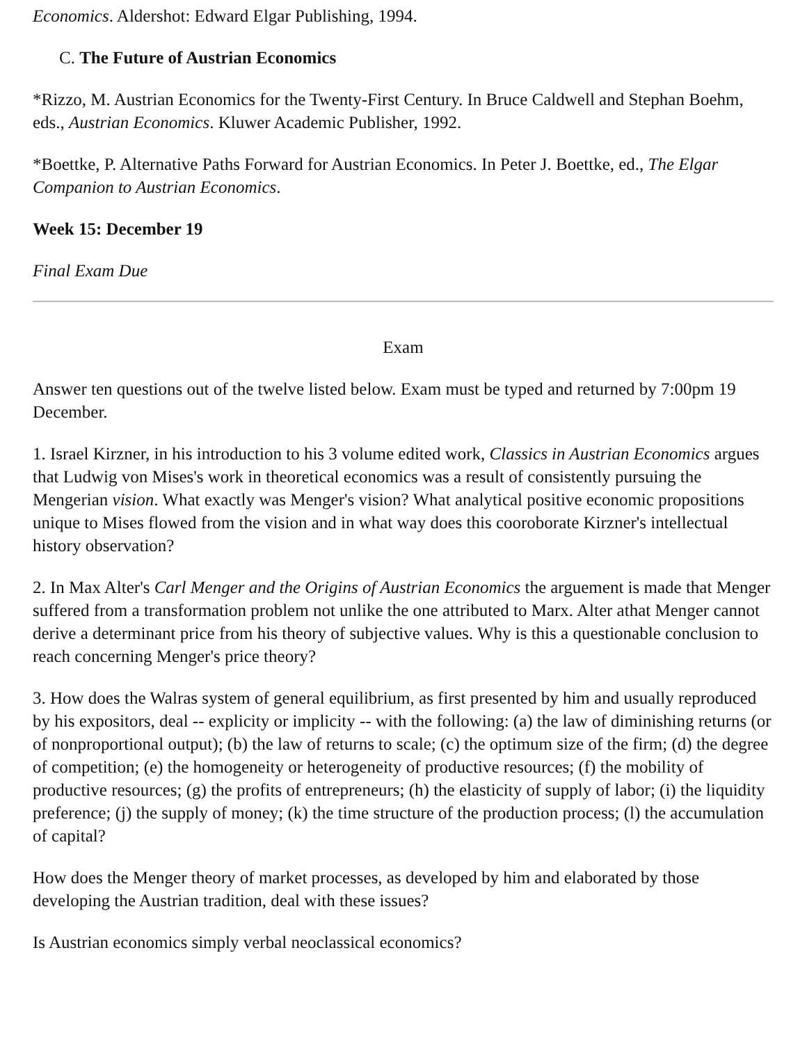Economics. Aldershot: Edward Elgar Publishing, 1994.
C. The Future of Austrian Economics
*Rizzo, M. Austrian Economics for the Twenty-First Century. In Bruce Caldwell and Stephan Boehm, eds., Austrian Economics. Kluwer Academic Publisher, 1992.
*Boettke, P. Alternative Paths Forward for Austrian Economics. In Peter J. Boettke, ed., The Elgar Companion to Austrian Economics.
Week 15: December 19
Final Exam Due
Exam
Answer ten questions out of the twelve listed below. Exam must be typed and returned by 7:00pm 19 December.
1. Israel Kirzner, in his introduction to his 3 volume edited work, Classics in Austrian Economics argues that Ludwig von Mises's work in theoretical economics was a result of consistently pursuing the Mengerian vision. What exactly was Menger's vision? What analytical positive economic propositions unique to Mises flowed from the vision and in what way does this cooroborate Kirzner's intellectual history observation?
2. In Max Alter's Carl Menger and the Origins of Austrian Economics the arguement is made that Menger suffered from a transformation problem not unlike the one attributed to Marx. Alter athat Menger cannot derive a determinant price from his theory of subjective values. Why is this a questionable conclusion to reach concerning Menger's price theory?
3. How does the Walras system of general equilibrium, as first presented by him and usually reproduced by his expositors, deal -- explicity or implicity -- with the following: (a) the law of diminishing returns (or of nonproportional output); (b) the law of returns to scale; (c) the optimum size of the firm; (d) the degree of competition; (e) the homogeneity or heterogeneity of productive resources; (f) the mobility of productive resources; (g) the profits of entrepreneurs; (h) the elasticity of supply of labor; (i) the liquidity preference; (j) the supply of money; (k) the time structure of the production process; (l) the accumulation of capital?
How does the Menger theory of market processes, as developed by him and elaborated by those developing the Austrian tradition, deal with these issues?
Is Austrian economics simply verbal neoclassical economics?